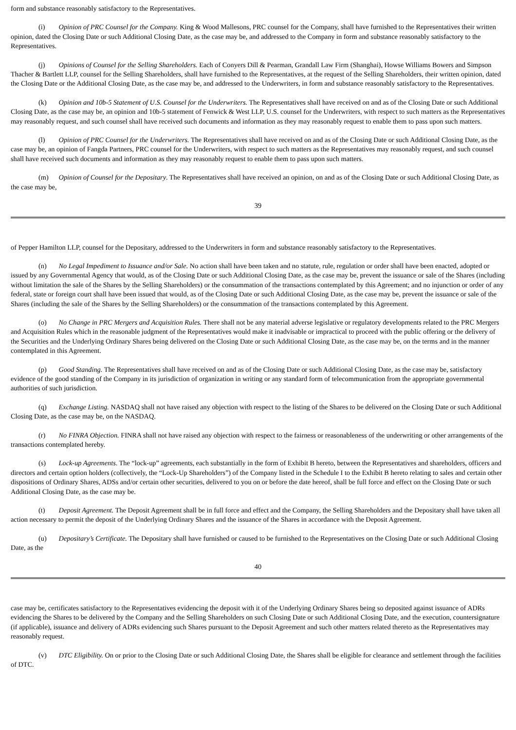form and substance reasonably satisfactory to the Representatives.
(i) Opinion of PRC Counsel for the Company. King & Wood Mallesons, PRC counsel for the Company, shall have furnished to the Representatives their written opinion, dated the Closing Date or such Additional Closing Date, as the case may be, and addressed to the Company in form and substance reasonably satisfactory to the Representatives.
(j) Opinions of Counsel for the Selling Shareholders. Each of Conyers Dill & Pearman, Grandall Law Firm (Shanghai), Howse Williams Bowers and Simpson Thacher & Bartlett LLP, counsel for the Selling Shareholders, shall have furnished to the Representatives, at the request of the Selling Shareholders, their written opinion, dated the Closing Date or the Additional Closing Date, as the case may be, and addressed to the Underwriters, in form and substance reasonably satisfactory to the Representatives.
(k) Opinion and 10b-5 Statement of U.S. Counsel for the Underwriters. The Representatives shall have received on and as of the Closing Date or such Additional Closing Date, as the case may be, an opinion and 10b-5 statement of Fenwick & West LLP, U.S. counsel for the Underwriters, with respect to such matters as the Representatives may reasonably request, and such counsel shall have received such documents and information as they may reasonably request to enable them to pass upon such matters.
(l) Opinion of PRC Counsel for the Underwriters. The Representatives shall have received on and as of the Closing Date or such Additional Closing Date, as the case may be, an opinion of Fangda Partners, PRC counsel for the Underwriters, with respect to such matters as the Representatives may reasonably request, and such counsel shall have received such documents and information as they may reasonably request to enable them to pass upon such matters.
(m) Opinion of Counsel for the Depositary. The Representatives shall have received an opinion, on and as of the Closing Date or such Additional Closing Date, as the case may be,
39
of Pepper Hamilton LLP, counsel for the Depositary, addressed to the Underwriters in form and substance reasonably satisfactory to the Representatives.
(n) No Legal Impediment to Issuance and/or Sale. No action shall have been taken and no statute, rule, regulation or order shall have been enacted, adopted or issued by any Governmental Agency that would, as of the Closing Date or such Additional Closing Date, as the case may be, prevent the issuance or sale of the Shares (including without limitation the sale of the Shares by the Selling Shareholders) or the consummation of the transactions contemplated by this Agreement; and no injunction or order of any federal, state or foreign court shall have been issued that would, as of the Closing Date or such Additional Closing Date, as the case may be, prevent the issuance or sale of the Shares (including the sale of the Shares by the Selling Shareholders) or the consummation of the transactions contemplated by this Agreement.
(o) No Change in PRC Mergers and Acquisition Rules. There shall not be any material adverse legislative or regulatory developments related to the PRC Mergers and Acquisition Rules which in the reasonable judgment of the Representatives would make it inadvisable or impractical to proceed with the public offering or the delivery of the Securities and the Underlying Ordinary Shares being delivered on the Closing Date or such Additional Closing Date, as the case may be, on the terms and in the manner contemplated in this Agreement.
(p) Good Standing. The Representatives shall have received on and as of the Closing Date or such Additional Closing Date, as the case may be, satisfactory evidence of the good standing of the Company in its jurisdiction of organization in writing or any standard form of telecommunication from the appropriate governmental authorities of such jurisdiction.
(q) Exchange Listing. NASDAQ shall not have raised any objection with respect to the listing of the Shares to be delivered on the Closing Date or such Additional Closing Date, as the case may be, on the NASDAQ.
(r) No FINRA Objection. FINRA shall not have raised any objection with respect to the fairness or reasonableness of the underwriting or other arrangements of the transactions contemplated hereby.
(s) Lock-up Agreements. The “lock-up” agreements, each substantially in the form of Exhibit B hereto, between the Representatives and shareholders, officers and directors and certain option holders (collectively, the “Lock-Up Shareholders”) of the Company listed in the Schedule I to the Exhibit B hereto relating to sales and certain other dispositions of Ordinary Shares, ADSs and/or certain other securities, delivered to you on or before the date hereof, shall be full force and effect on the Closing Date or such Additional Closing Date, as the case may be.
(t) Deposit Agreement. The Deposit Agreement shall be in full force and effect and the Company, the Selling Shareholders and the Depositary shall have taken all action necessary to permit the deposit of the Underlying Ordinary Shares and the issuance of the Shares in accordance with the Deposit Agreement.
(u) Depositary’s Certificate. The Depositary shall have furnished or caused to be furnished to the Representatives on the Closing Date or such Additional Closing Date, as the
40
case may be, certificates satisfactory to the Representatives evidencing the deposit with it of the Underlying Ordinary Shares being so deposited against issuance of ADRs evidencing the Shares to be delivered by the Company and the Selling Shareholders on such Closing Date or such Additional Closing Date, and the execution, countersignature (if applicable), issuance and delivery of ADRs evidencing such Shares pursuant to the Deposit Agreement and such other matters related thereto as the Representatives may reasonably request.
(v) DTC Eligibility. On or prior to the Closing Date or such Additional Closing Date, the Shares shall be eligible for clearance and settlement through the facilities of DTC.